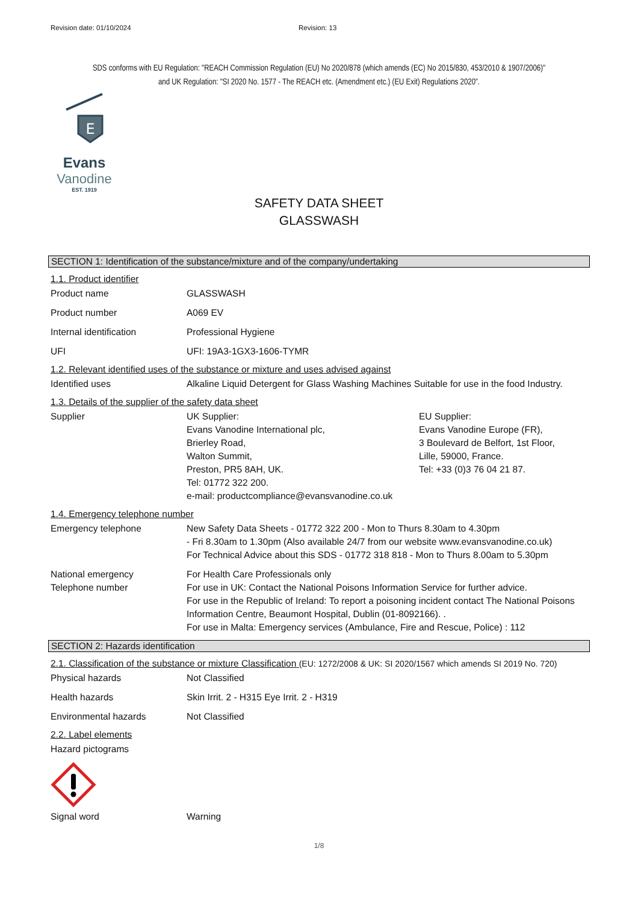Revision date: 01/10/2024 Revision: 13
SDS conforms with EU Regulation: "REACH Commission Regulation (EU) No 2020/878 (which amends (EC) No 2015/830, 453/2010 & 1907/2006)"
and UK Regulation: "SI 2020 No. 1577 - The REACH etc. (Amendment etc.) (EU Exit) Regulations 2020”.
E
Evans
Vanodine
EST. 1919
SAFETY DATA SHEET
GLASSWASH
SECTION 1: Identification of the substance/mixture and of the company/undertaking
1.1. Product identifier
Product name GLASSWASH
Product number A069 EV
Internal identification Professional Hygiene
UFI UFI: 19A3-1GX3-1606-TYMR
1.2. Relevant identified uses of the substance or mixture and uses advised against
Identified uses Alkaline Liquid Detergent for Glass Washing Machines Suitable for use in the food Industry.
1.3. Details of the supplier of the safety data sheet
Supplier UK Supplier:
Evans Vanodine International plc,
Brierley Road,
Walton Summit,
Preston, PR5 8AH, UK.
Tel: 01772 322 200.
e-mail: productcompliance@evansvanodine.co.uk EU Supplier:
Evans Vanodine Europe (FR),
3 Boulevard de Belfort, 1st Floor,
Lille, 59000, France.
Tel: +33 (0)3 76 04 21 87.
1.4. Emergency telephone number
Emergency telephone New Safety Data Sheets - 01772 322 200 - Mon to Thurs 8.30am to 4.30pm
- Fri 8.30am to 1.30pm (Also available 24/7 from our website www.evansvanodine.co.uk)
For Technical Advice about this SDS - 01772 318 818 - Mon to Thurs 8.00am to 5.30pm
National emergency
Telephone number For Health Care Professionals only
For use in UK: Contact the National Poisons Information Service for further advice.
For use in the Republic of Ireland: To report a poisoning incident contact The National Poisons Information Centre, Beaumont Hospital, Dublin (01-8092166). .
For use in Malta: Emergency services (Ambulance, Fire and Rescue, Police) : 112
SECTION 2: Hazards identification
2.1. Classification of the substance or mixture Classification (EU: 1272/2008 & UK: SI 2020/1567 which amends SI 2019 No. 720)
Physical hazards Not Classified
Health hazards Skin Irrit. 2 - H315 Eye Irrit. 2 - H319
Environmental hazards Not Classified
2.2. Label elements
Hazard pictograms
Signal word Warning
1/8